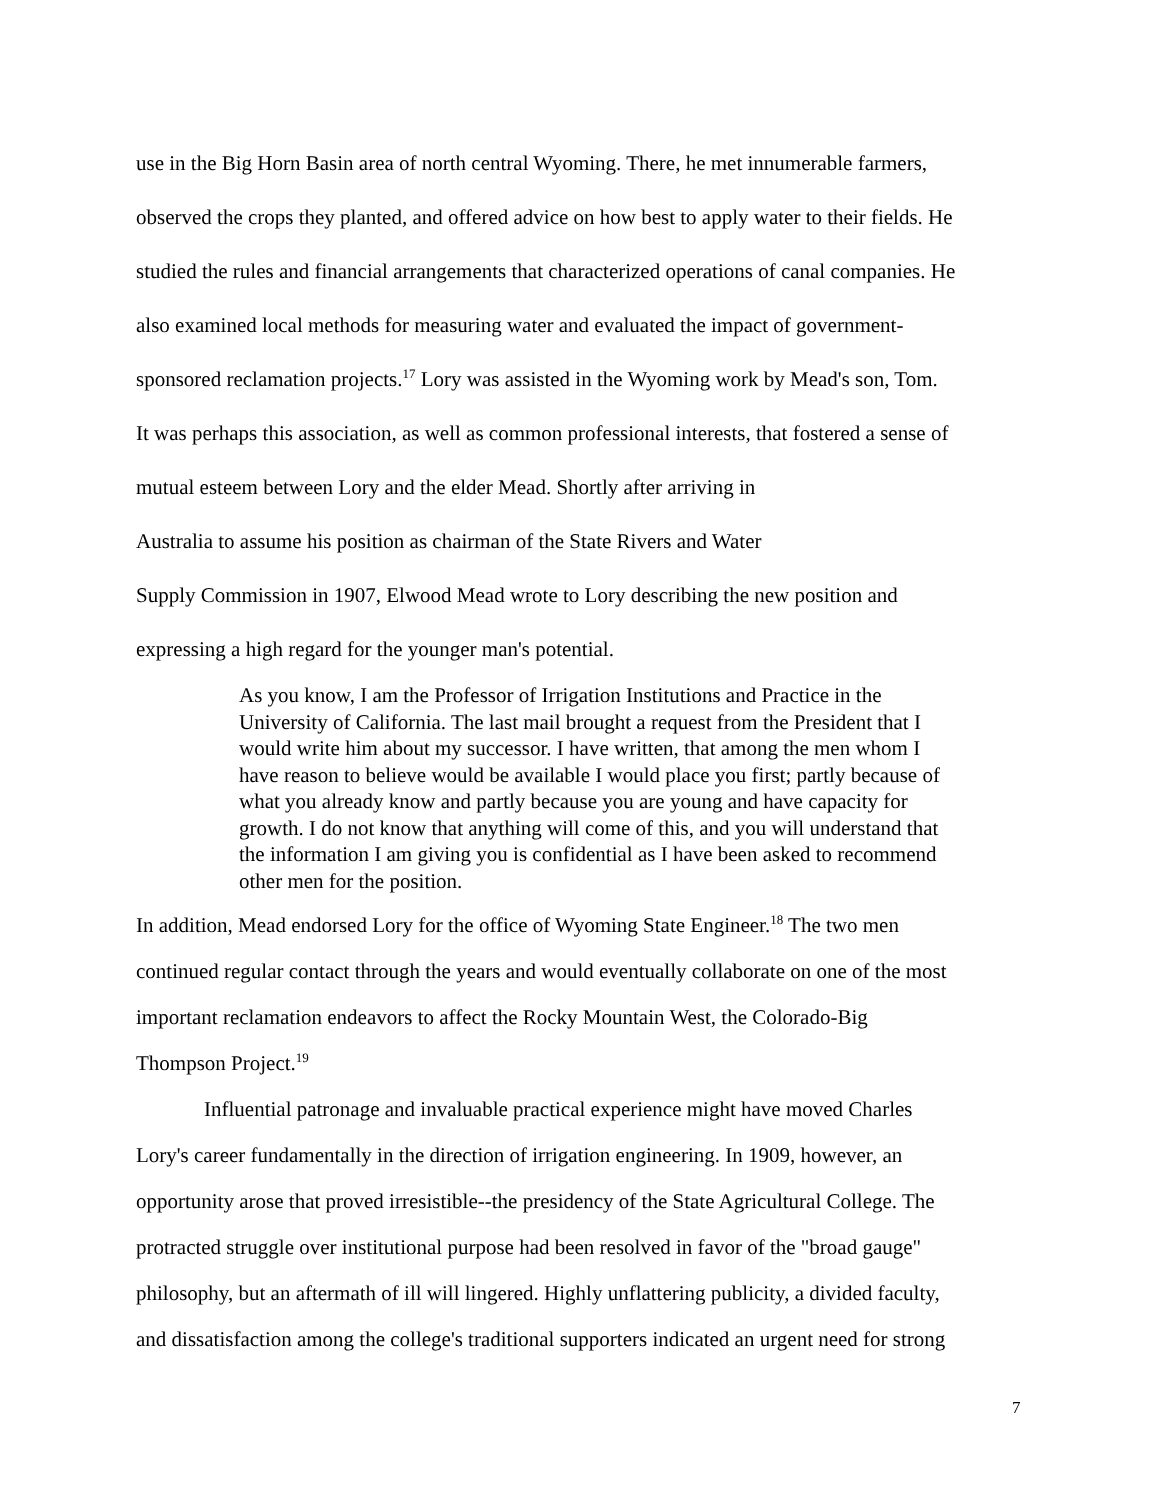use in the Big Horn Basin area of north central Wyoming. There, he met innumerable farmers,
observed the crops they planted, and offered advice on how best to apply water to their fields. He
studied the rules and financial arrangements that characterized operations of canal companies. He
also examined local methods for measuring water and evaluated the impact of government-
sponsored reclamation projects.<sup>17</sup> Lory was assisted in the Wyoming work by Mead's son, Tom.
It was perhaps this association, as well as common professional interests, that fostered a sense of
mutual esteem between Lory and the elder Mead. Shortly after arriving in
Australia to assume his position as chairman of the State Rivers and Water
Supply Commission in 1907, Elwood Mead wrote to Lory describing the new position and
expressing a high regard for the younger man's potential.
As you know, I am the Professor of Irrigation Institutions and Practice in the
University of California. The last mail brought a request from the President that I
would write him about my successor. I have written, that among the men whom I
have reason to believe would be available I would place you first; partly because of
what you already know and partly because you are young and have capacity for
growth. I do not know that anything will come of this, and you will understand that
the information I am giving you is confidential as I have been asked to recommend
other men for the position.
In addition, Mead endorsed Lory for the office of Wyoming State Engineer.<sup>18</sup> The two men
continued regular contact through the years and would eventually collaborate on one of the most
important reclamation endeavors to affect the Rocky Mountain West, the Colorado-Big
Thompson Project.<sup>19</sup>
Influential patronage and invaluable practical experience might have moved Charles
Lory's career fundamentally in the direction of irrigation engineering. In 1909, however, an
opportunity arose that proved irresistible--the presidency of the State Agricultural College. The
protracted struggle over institutional purpose had been resolved in favor of the "broad gauge"
philosophy, but an aftermath of ill will lingered. Highly unflattering publicity, a divided faculty,
and dissatisfaction among the college's traditional supporters indicated an urgent need for strong
7